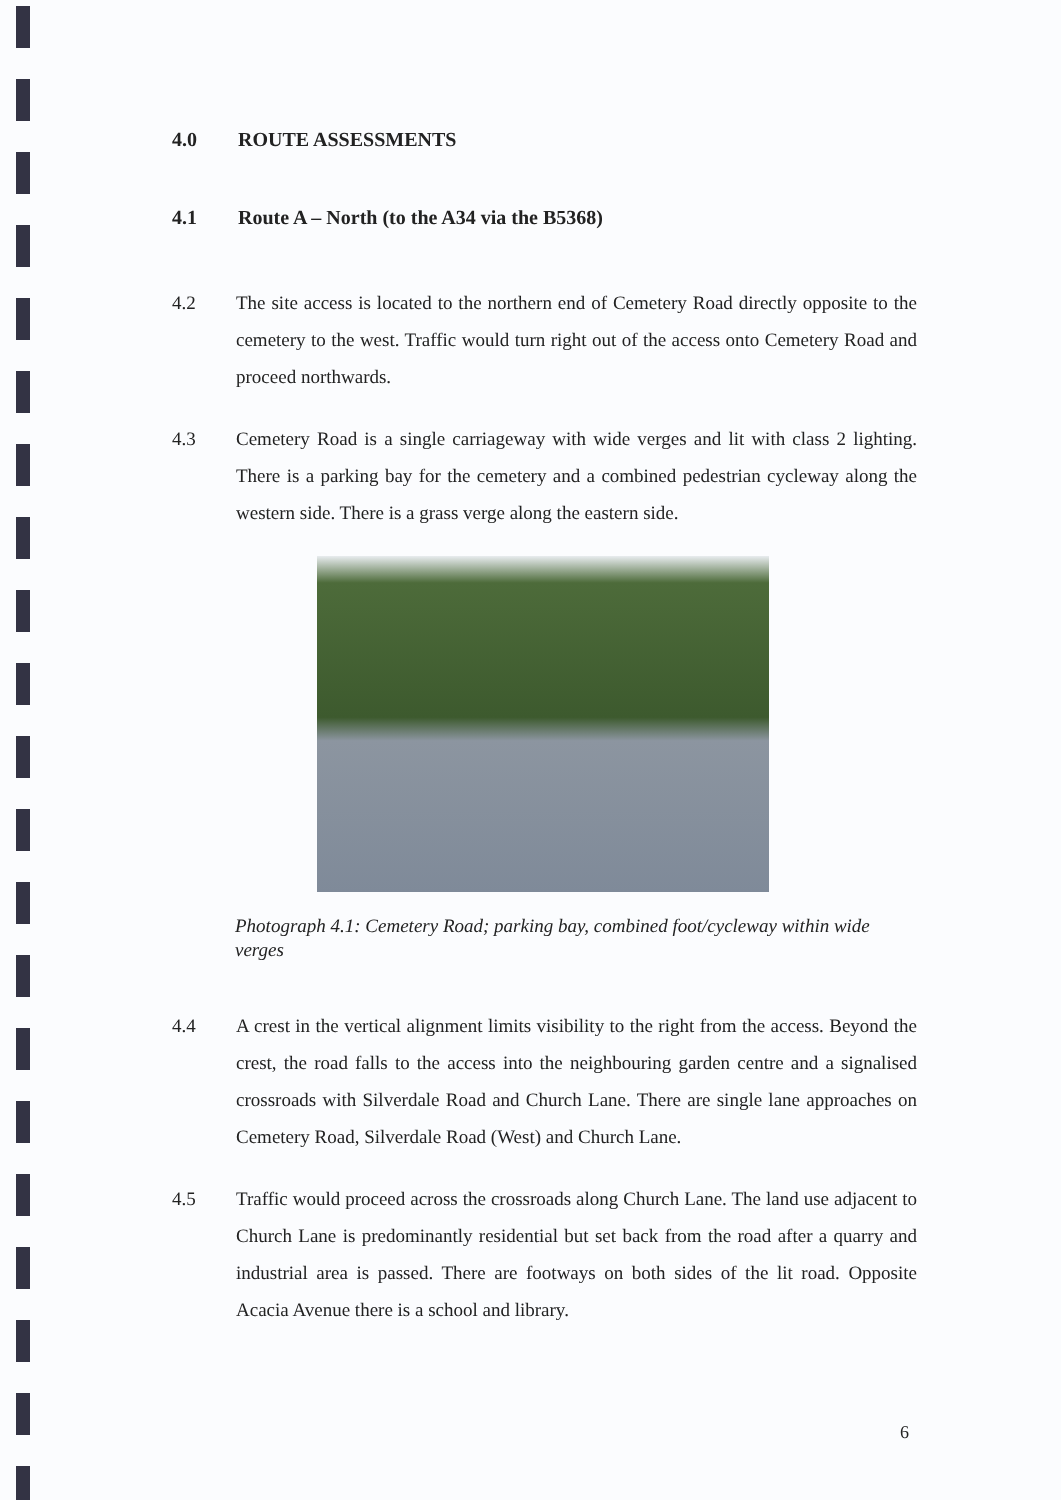4.0 ROUTE ASSESSMENTS
4.1 Route A – North (to the A34 via the B5368)
4.2 The site access is located to the northern end of Cemetery Road directly opposite to the cemetery to the west. Traffic would turn right out of the access onto Cemetery Road and proceed northwards.
4.3 Cemetery Road is a single carriageway with wide verges and lit with class 2 lighting. There is a parking bay for the cemetery and a combined pedestrian cycleway along the western side. There is a grass verge along the eastern side.
Photograph 4.1: Cemetery Road; parking bay, combined foot/cycleway within wide verges
4.4 A crest in the vertical alignment limits visibility to the right from the access. Beyond the crest, the road falls to the access into the neighbouring garden centre and a signalised crossroads with Silverdale Road and Church Lane. There are single lane approaches on Cemetery Road, Silverdale Road (West) and Church Lane.
4.5 Traffic would proceed across the crossroads along Church Lane. The land use adjacent to Church Lane is predominantly residential but set back from the road after a quarry and industrial area is passed. There are footways on both sides of the lit road. Opposite Acacia Avenue there is a school and library.
6